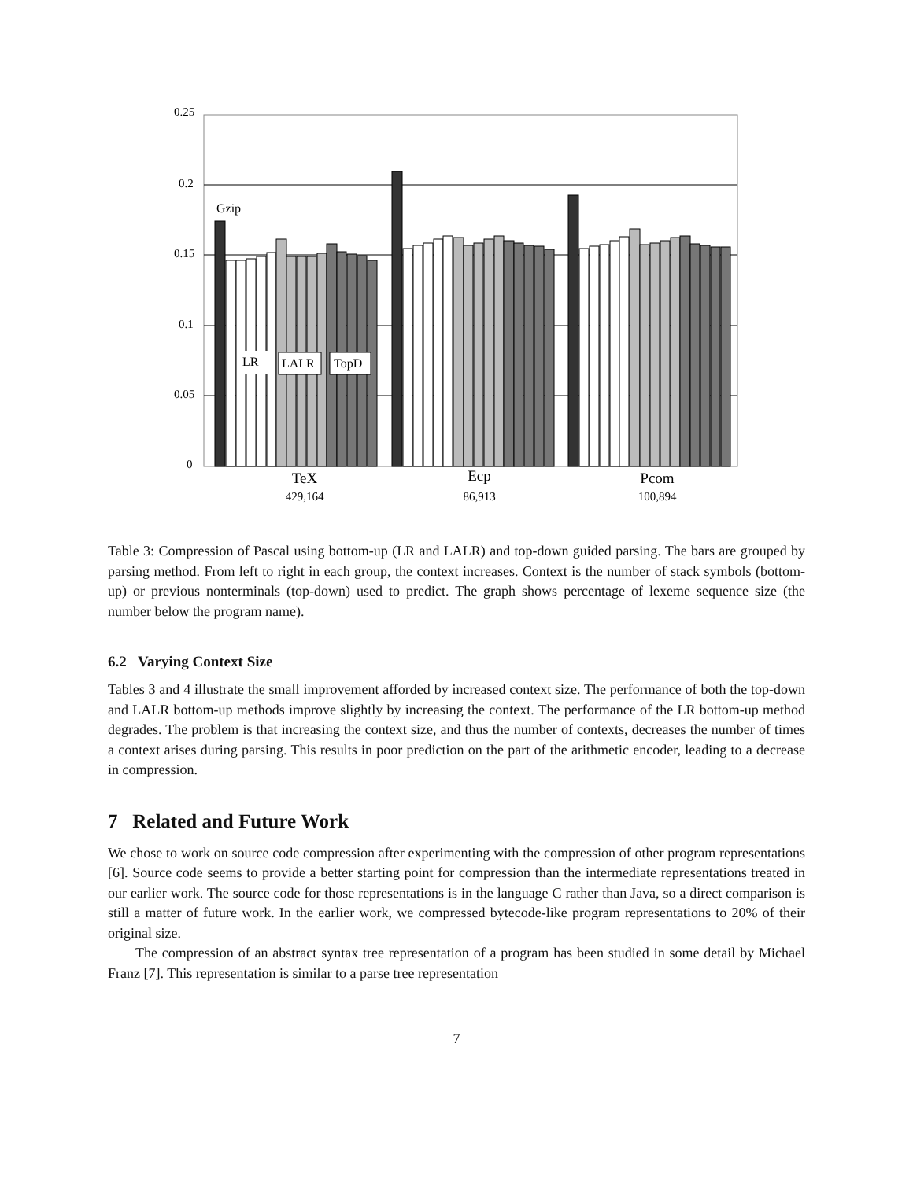0.25
0.2
0.15
0.1
0.05
0
Gzip
LR
LALR
TopD
TeX
Ecp
Pcom
429,164
86,913
100,894
Table 3: Compression of Pascal using bottom-up (LR and LALR) and top-down guided parsing. The bars are grouped by parsing method. From left to right in each group, the context increases. Context is the number of stack symbols (bottom-up) or previous nonterminals (top-down) used to predict. The graph shows percentage of lexeme sequence size (the number below the program name).
6.2 Varying Context Size
Tables 3 and 4 illustrate the small improvement afforded by increased context size. The performance of both the top-down and LALR bottom-up methods improve slightly by increasing the context. The performance of the LR bottom-up method degrades. The problem is that increasing the context size, and thus the number of contexts, decreases the number of times a context arises during parsing. This results in poor prediction on the part of the arithmetic encoder, leading to a decrease in compression.
7 Related and Future Work
We chose to work on source code compression after experimenting with the compression of other program representations [6]. Source code seems to provide a better starting point for compression than the intermediate representations treated in our earlier work. The source code for those representations is in the language C rather than Java, so a direct comparison is still a matter of future work. In the earlier work, we compressed bytecode-like program representations to 20% of their original size.
The compression of an abstract syntax tree representation of a program has been studied in some detail by Michael Franz [7]. This representation is similar to a parse tree representation
7